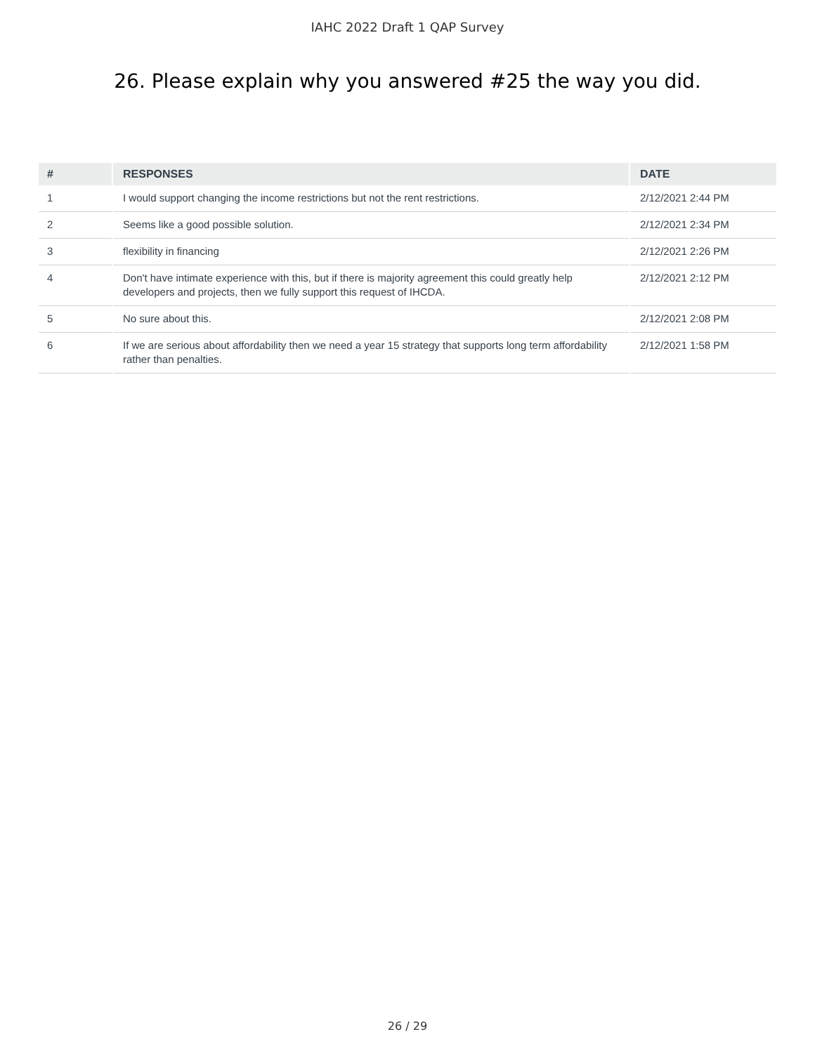IAHC 2022 Draft 1 QAP Survey
26. Please explain why you answered #25 the way you did.
| # | RESPONSES | DATE |
| --- | --- | --- |
| 1 | I would support changing the income restrictions but not the rent restrictions. | 2/12/2021 2:44 PM |
| 2 | Seems like a good possible solution. | 2/12/2021 2:34 PM |
| 3 | flexibility in financing | 2/12/2021 2:26 PM |
| 4 | Don't have intimate experience with this, but if there is majority agreement this could greatly help developers and projects, then we fully support this request of IHCDA. | 2/12/2021 2:12 PM |
| 5 | No sure about this. | 2/12/2021 2:08 PM |
| 6 | If we are serious about affordability then we need a year 15 strategy that supports long term affordability rather than penalties. | 2/12/2021 1:58 PM |
26 / 29